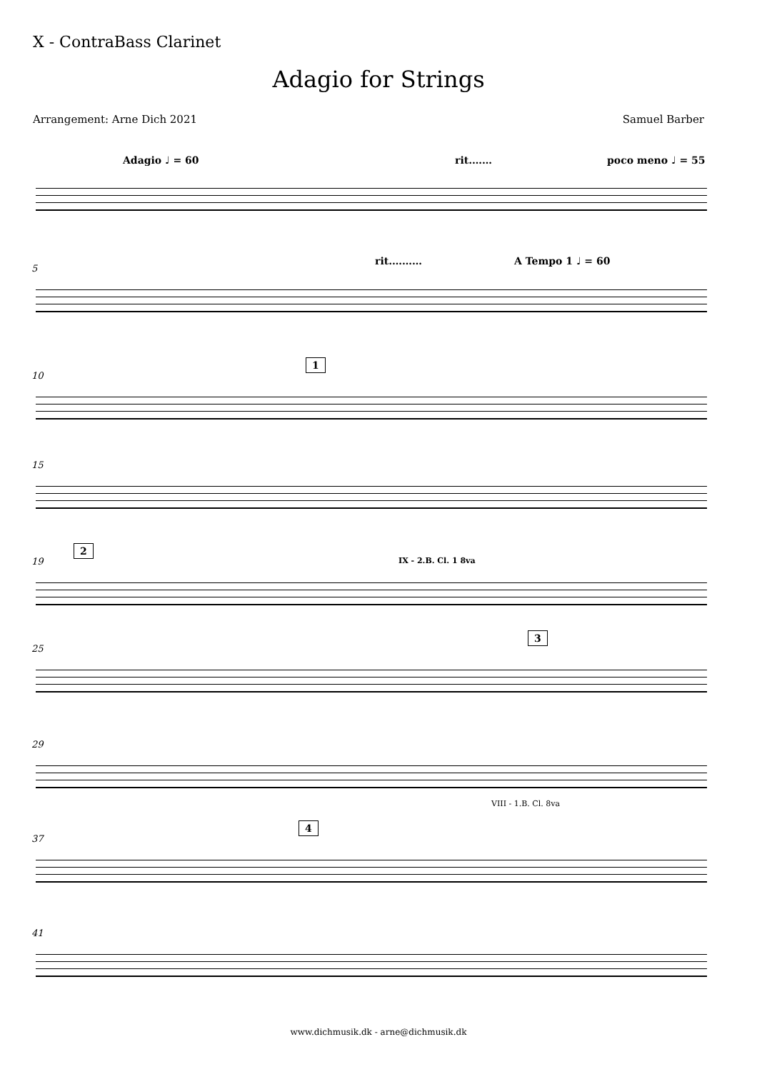X - ContraBass Clarinet
Adagio for Strings
Arrangement: Arne Dich 2021 Samuel Barber
Adagio ♩ = 60 rit.…… poco meno ♩ = 55
rit.……… A Tempo 1 ♩ = 60
5
1
10
15
2
IX - 2.B. Cl. 1 8va
19
3
25
29
VIII - 1.B. Cl. 8va
4
37
41
www.dichmusik.dk - arne@dichmusik.dk